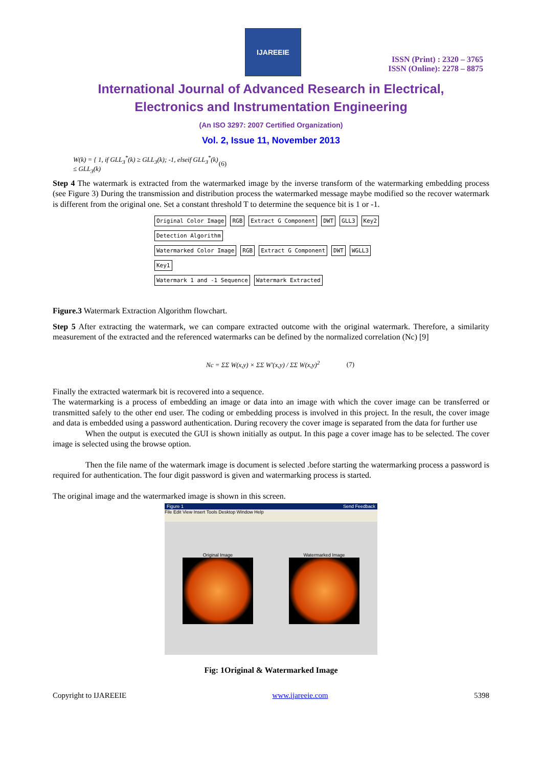IJAREEIE
ISSN (Print) : 2320 – 3765
ISSN (Online): 2278 – 8875
International Journal of Advanced Research in Electrical,
Electronics and Instrumentation Engineering
(An ISO 3297: 2007 Certified Organization)
Vol. 2, Issue 11, November 2013
W(k) = { 1, if GLL<sub>3</sub><sup>*</sup>(k) ≥ GLL<sub>3</sub>(k); -1, elseif GLL<sub>3</sub><sup>*</sup>(k) ≤ GLL<sub>3</sub>(k) (6)
Step 4 The watermark is extracted from the watermarked image by the inverse transform of the watermarking embedding process (see Figure 3) During the transmission and distribution process the watermarked message maybe modified so the recover watermark is different from the original one. Set a constant threshold T to determine the sequence bit is 1 or -1.
Original Color Image RGB Extract G Component DWT GLL3 Key2 Detection Algorithm
Watermarked Color Image RGB Extract G Component DWT WGLL3 Key1
Watermark 1 and -1 Sequence Watermark Extracted
Figure.3 Watermark Extraction Algorithm flowchart.
Step 5 After extracting the watermark, we can compare extracted outcome with the original watermark. Therefore, a similarity measurement of the extracted and the referenced watermarks can be defined by the normalized correlation (Nc) [9]
Nc = ΣΣ W(x,y) × ΣΣ W′(x,y) / ΣΣ W(x,y)<sup>2</sup> (7)
Finally the extracted watermark bit is recovered into a sequence.
The watermarking is a process of embedding an image or data into an image with which the cover image can be transferred or transmitted safely to the other end user. The coding or embedding process is involved in this project. In the result, the cover image and data is embedded using a password authentication. During recovery the cover image is separated from the data for further use
When the output is executed the GUI is shown initially as output. In this page a cover image has to be selected. The cover image is selected using the browse option.
Then the file name of the watermark image is document is selected .before starting the watermarking process a password is required for authentication. The four digit password is given and watermarking process is started.
The original image and the watermarked image is shown in this screen.
Figure 1 Send Feedback
File Edit View Insert Tools Desktop Window Help
Original Image
Watermarked Image
Fig: 1Original & Watermarked Image
Copyright to IJAREEIE www.ijareeie.com 5398